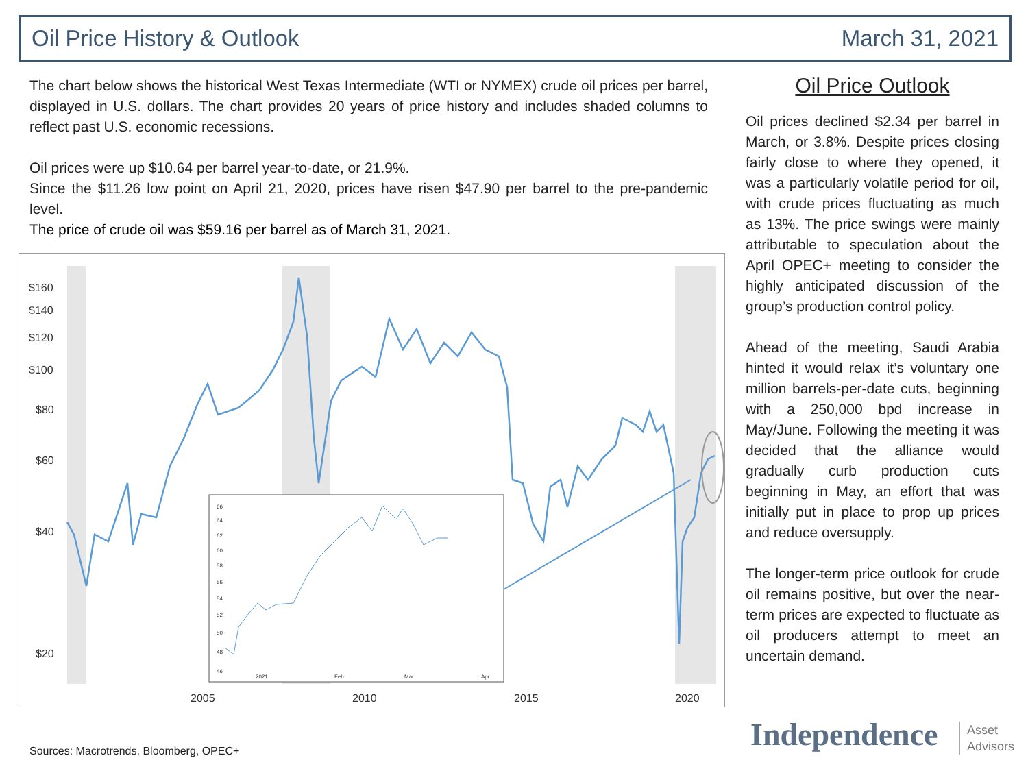Oil Price History & Outlook March 31, 2021
The chart below shows the historical West Texas Intermediate (WTI or NYMEX) crude oil prices per barrel, displayed in U.S. dollars. The chart provides 20 years of price history and includes shaded columns to reflect past U.S. economic recessions.
Oil prices were up $10.64 per barrel year-to-date, or 21.9%.
Since the $11.26 low point on April 21, 2020, prices have risen $47.90 per barrel to the pre-pandemic level.
The price of crude oil was $59.16 per barrel as of March 31, 2021.
$160
$140
$120
$100
$80
$60
$40
$20
2005
2010
2015
2020
66
64
62
60
58
56
54
52
50
48
46
2021
Feb
Mar
Apr
Oil Price Outlook
Oil prices declined $2.34 per barrel in March, or 3.8%. Despite prices closing fairly close to where they opened, it was a particularly volatile period for oil, with crude prices fluctuating as much as 13%. The price swings were mainly attributable to speculation about the April OPEC+ meeting to consider the highly anticipated discussion of the group’s production control policy.
Ahead of the meeting, Saudi Arabia hinted it would relax it’s voluntary one million barrels-per-date cuts, beginning with a 250,000 bpd increase in May/June. Following the meeting it was decided that the alliance would gradually curb production cuts beginning in May, an effort that was initially put in place to prop up prices and reduce oversupply.
The longer-term price outlook for crude oil remains positive, but over the near-term prices are expected to fluctuate as oil producers attempt to meet an uncertain demand.
Sources: Macrotrends, Bloomberg, OPEC+
Independence
Asset
Advisors